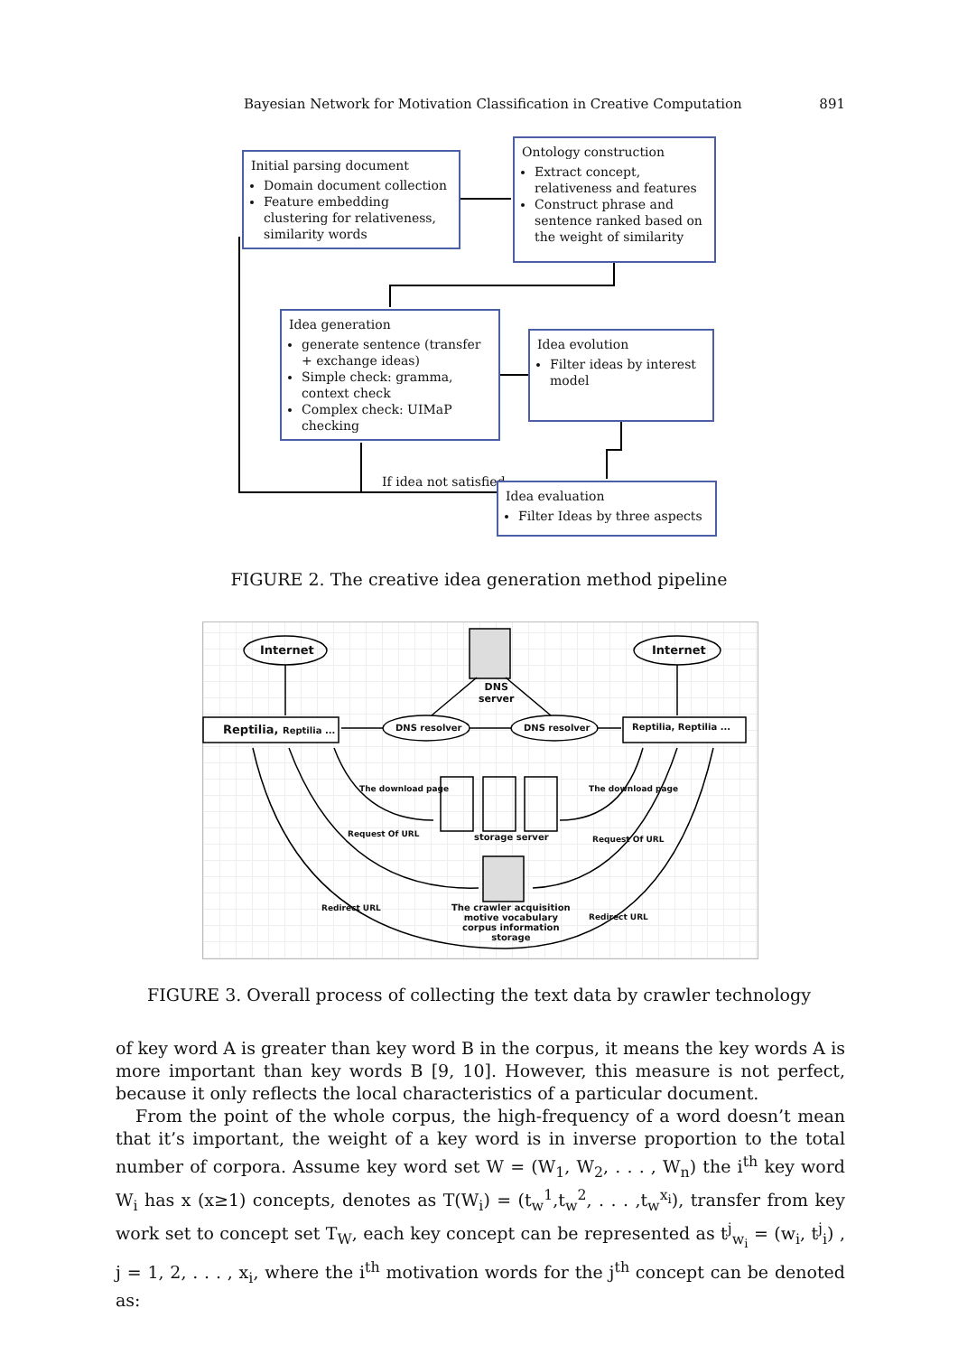Bayesian Network for Motivation Classification in Creative Computation 891
Initial parsing document
Domain document collection
Feature embedding clustering for relativeness, similarity words
Ontology construction
Extract concept, relativeness and features
Construct phrase and sentence ranked based on the weight of similarity
Idea generation
generate sentence (transfer + exchange ideas)
Simple check: gramma, context check
Complex check: UIMaP checking
Idea evolution
Filter ideas by interest model
If idea not satisfied
Idea evaluation
Filter Ideas by three aspects
FIGURE 2. The creative idea generation method pipeline
Internet Internet
DNS
server
Reptilia, Reptilia ... Reptilia, Reptilia ...
DNS resolver DNS resolver
The download page The download page
storage server
Request Of URL
Request Of URL
The crawler acquisition
motive vocabulary
corpus information
storage
Redirect URL
Redirect URL
FIGURE 3. Overall process of collecting the text data by crawler technology
of key word A is greater than key word B in the corpus, it means the key words A is more important than key words B [9, 10]. However, this measure is not perfect, because it only reflects the local characteristics of a particular document.
From the point of the whole corpus, the high-frequency of a word doesn’t mean that it’s important, the weight of a key word is in inverse proportion to the total number of corpora. Assume key word set W = (W<sub>1</sub>, W<sub>2</sub>, . . . , W<sub>n</sub>) the i<sup>th</sup> key word W<sub>i</sub> has x (x≥1) concepts, denotes as T(W<sub>i</sub>) = (t<sub>w</sub><sup>1</sup>,t<sub>w</sub><sup>2</sup>, . . . ,t<sub>w</sub><sup>x<sub>i</sub></sup>), transfer from key work set to concept set T<sub>W</sub>, each key concept can be represented as t<sup>j</sup><sub>w<sub>i</sub></sub> = (w<sub>i</sub>, t<sup>j</sup><sub>i</sub>) , j = 1, 2, . . . , x<sub>i</sub>, where the i<sup>th</sup> motivation words for the j<sup>th</sup> concept can be denoted as: